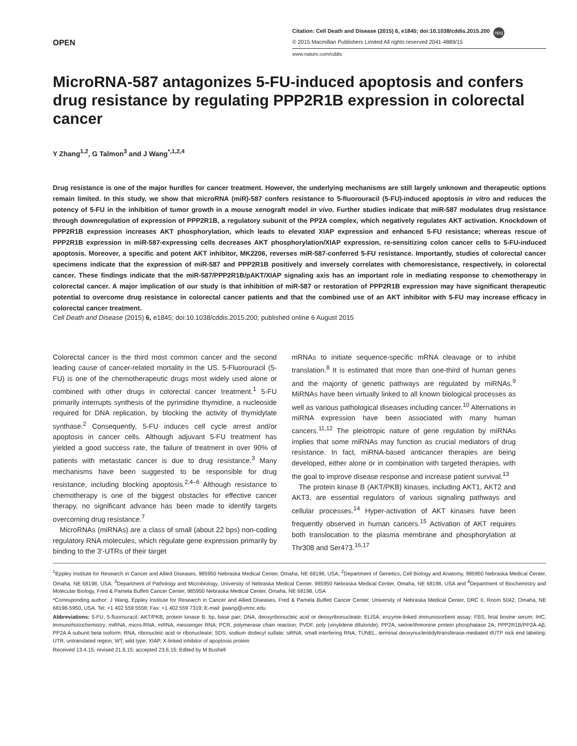OPEN
Citation: Cell Death and Disease (2015) 6, e1845; doi:10.1038/cddis.2015.200 npg
© 2015 Macmillan Publishers Limited All rights reserved 2041-4889/15
www.nature.com/cddis
MicroRNA-587 antagonizes 5-FU-induced apoptosis and confers drug resistance by regulating PPP2R1B expression in colorectal cancer
Y Zhang<sup>1,2</sup>, G Talmon<sup>3</sup> and J Wang<sup>*,1,2,4</sup>
Drug resistance is one of the major hurdles for cancer treatment. However, the underlying mechanisms are still largely unknown and therapeutic options remain limited. In this study, we show that microRNA (miR)-587 confers resistance to 5-fluorouracil (5-FU)-induced apoptosis in vitro and reduces the potency of 5-FU in the inhibition of tumor growth in a mouse xenograft model in vivo. Further studies indicate that miR-587 modulates drug resistance through downregulation of expression of PPP2R1B, a regulatory subunit of the PP2A complex, which negatively regulates AKT activation. Knockdown of PPP2R1B expression increases AKT phosphorylation, which leads to elevated XIAP expression and enhanced 5-FU resistance; whereas rescue of PPP2R1B expression in miR-587-expressing cells decreases AKT phosphorylation/XIAP expression, re-sensitizing colon cancer cells to 5-FU-induced apoptosis. Moreover, a specific and potent AKT inhibitor, MK2206, reverses miR-587-conferred 5-FU resistance. Importantly, studies of colorectal cancer specimens indicate that the expression of miR-587 and PPP2R1B positively and inversely correlates with chemoresistance, respectively, in colorectal cancer. These findings indicate that the miR-587/PPP2R1B/pAKT/XIAP signaling axis has an important role in mediating response to chemotherapy in colorectal cancer. A major implication of our study is that inhibition of miR-587 or restoration of PPP2R1B expression may have significant therapeutic potential to overcome drug resistance in colorectal cancer patients and that the combined use of an AKT inhibitor with 5-FU may increase efficacy in colorectal cancer treatment.
Cell Death and Disease (2015) 6, e1845; doi:10.1038/cddis.2015.200; published online 6 August 2015
Colorectal cancer is the third most common cancer and the second leading cause of cancer-related mortality in the US. 5-Fluorouracil (5-FU) is one of the chemotherapeutic drugs most widely used alone or combined with other drugs in colorectal cancer treatment.<sup>1</sup> 5-FU primarily interrupts synthesis of the pyrimidine thymidine, a nucleoside required for DNA replication, by blocking the activity of thymidylate synthase.<sup>2</sup> Consequently, 5-FU induces cell cycle arrest and/or apoptosis in cancer cells. Although adjuvant 5-FU treatment has yielded a good success rate, the failure of treatment in over 90% of patients with metastatic cancer is due to drug resistance.<sup>3</sup> Many mechanisms have been suggested to be responsible for drug resistance, including blocking apoptosis.<sup>2,4–6</sup> Although resistance to chemotherapy is one of the biggest obstacles for effective cancer therapy, no significant advance has been made to identify targets overcoming drug resistance.<sup>7</sup>
MicroRNAs (miRNAs) are a class of small (about 22 bps) non-coding regulatory RNA molecules, which regulate gene expression primarily by binding to the 3′-UTRs of their target
mRNAs to initiate sequence-specific mRNA cleavage or to inhibit translation.<sup>8</sup> It is estimated that more than one-third of human genes and the majority of genetic pathways are regulated by miRNAs.<sup>9</sup> MiRNAs have been virtually linked to all known biological processes as well as various pathological diseases including cancer.<sup>10</sup> Alternations in miRNA expression have been associated with many human cancers.<sup>11,12</sup> The pleiotropic nature of gene regulation by miRNAs implies that some miRNAs may function as crucial mediators of drug resistance. In fact, miRNA-based anticancer therapies are being developed, either alone or in combination with targeted therapies, with the goal to improve disease response and increase patient survival.<sup>13</sup>
The protein kinase B (AKT/PKB) kinases, including AKT1, AKT2 and AKT3, are essential regulators of various signaling pathways and cellular processes.<sup>14</sup> Hyper-activation of AKT kinases have been frequently observed in human cancers.<sup>15</sup> Activation of AKT requires both translocation to the plasma membrane and phosphorylation at Thr308 and Ser473.<sup>16,17</sup>
<sup>1</sup> Eppley Institute for Research in Cancer and Allied Diseases, 985950 Nebraska Medical Center, Omaha, NE 68198, USA; <sup>2</sup>Department of Genetics, Cell Biology and Anatomy, 985950 Nebraska Medical Center, Omaha, NE 68198, USA; <sup>3</sup>Department of Pathology and Microbiology, University of Nebraska Medical Center, 985950 Nebraska Medical Center, Omaha, NE 68198, USA and <sup>4</sup>Department of Biochemistry and Molecular Biology, Fred & Pamela Buffett Cancer Center, 985950 Nebraska Medical Center, Omaha, NE 68198, USA
*Corresponding author: J Wang, Eppley Institute for Research in Cancer and Allied Diseases, Fred & Pamela Buffett Cancer Center, University of Nebraska Medical Center, DRC II, Room 5042, Omaha, NE 68198-5950, USA. Tel: +1 402 559 5558; Fax: +1 402 559 7319; E-mail: jjwang@unmc.edu
Abbreviations: 5-FU, 5-fluorouracil; AKT/PKB, protein kinase B; bp, base pair; DNA, deoxyribonucleic acid or deoxyribonucleate; ELISA, enzyme-linked immunosorbent assay; FBS, fetal bovine serum; IHC, immunohistochemistry; miRNA, micro-RNA; mRNA, messenger RNA; PCR, polymerase chain reaction; PVDF, poly (vinylidene difuloride); PP2A, serine/threonine protein phosphatase 2A; PPP2R1B/PP2A-Aβ, PP2A A subunit beta isoform; RNA, ribonucleic acid or ribonucleate; SDS, sodium dodecyl sulfate; siRNA, small interfering RNA; TUNEL, terminal deoxynucleotidyltransferase-mediated dUTP nick end labeling; UTR, untranslated region; WT, wild type; XIAP, X-linked inhibitor of apoptosis protein
Received 13.4.15; revised 21.6.15; accepted 23.6.15; Edited by M Bushell